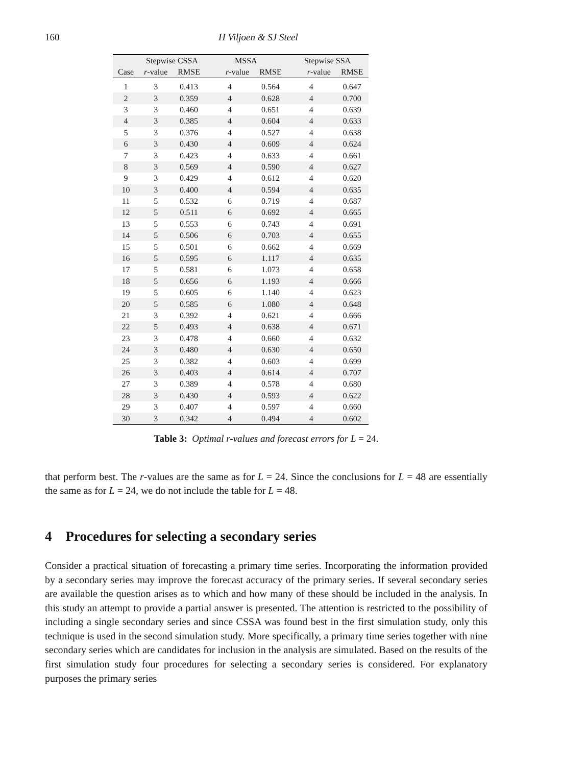160 H Viljoen & SJ Steel
| | Stepwise CSSA | | MSSA | | Stepwise SSA | |
| --- | --- | --- | --- | --- | --- | --- |
| Case | r -value | RMSE | r -value | RMSE | r -value | RMSE |
| 1 | 3 | 0.413 | 4 | 0.564 | 4 | 0.647 |
| 2 | 3 | 0.359 | 4 | 0.628 | 4 | 0.700 |
| 3 | 3 | 0.460 | 4 | 0.651 | 4 | 0.639 |
| 4 | 3 | 0.385 | 4 | 0.604 | 4 | 0.633 |
| 5 | 3 | 0.376 | 4 | 0.527 | 4 | 0.638 |
| 6 | 3 | 0.430 | 4 | 0.609 | 4 | 0.624 |
| 7 | 3 | 0.423 | 4 | 0.633 | 4 | 0.661 |
| 8 | 3 | 0.569 | 4 | 0.590 | 4 | 0.627 |
| 9 | 3 | 0.429 | 4 | 0.612 | 4 | 0.620 |
| 10 | 3 | 0.400 | 4 | 0.594 | 4 | 0.635 |
| 11 | 5 | 0.532 | 6 | 0.719 | 4 | 0.687 |
| 12 | 5 | 0.511 | 6 | 0.692 | 4 | 0.665 |
| 13 | 5 | 0.553 | 6 | 0.743 | 4 | 0.691 |
| 14 | 5 | 0.506 | 6 | 0.703 | 4 | 0.655 |
| 15 | 5 | 0.501 | 6 | 0.662 | 4 | 0.669 |
| 16 | 5 | 0.595 | 6 | 1.117 | 4 | 0.635 |
| 17 | 5 | 0.581 | 6 | 1.073 | 4 | 0.658 |
| 18 | 5 | 0.656 | 6 | 1.193 | 4 | 0.666 |
| 19 | 5 | 0.605 | 6 | 1.140 | 4 | 0.623 |
| 20 | 5 | 0.585 | 6 | 1.080 | 4 | 0.648 |
| 21 | 3 | 0.392 | 4 | 0.621 | 4 | 0.666 |
| 22 | 5 | 0.493 | 4 | 0.638 | 4 | 0.671 |
| 23 | 3 | 0.478 | 4 | 0.660 | 4 | 0.632 |
| 24 | 3 | 0.480 | 4 | 0.630 | 4 | 0.650 |
| 25 | 3 | 0.382 | 4 | 0.603 | 4 | 0.699 |
| 26 | 3 | 0.403 | 4 | 0.614 | 4 | 0.707 |
| 27 | 3 | 0.389 | 4 | 0.578 | 4 | 0.680 |
| 28 | 3 | 0.430 | 4 | 0.593 | 4 | 0.622 |
| 29 | 3 | 0.407 | 4 | 0.597 | 4 | 0.660 |
| 30 | 3 | 0.342 | 4 | 0.494 | 4 | 0.602 |
Table 3: Optimal r-values and forecast errors for L = 24.
that perform best. The r-values are the same as for L = 24. Since the conclusions for L = 48 are essentially the same as for L = 24, we do not include the table for L = 48.
4 Procedures for selecting a secondary series
Consider a practical situation of forecasting a primary time series. Incorporating the information provided by a secondary series may improve the forecast accuracy of the primary series. If several secondary series are available the question arises as to which and how many of these should be included in the analysis. In this study an attempt to provide a partial answer is presented. The attention is restricted to the possibility of including a single secondary series and since CSSA was found best in the first simulation study, only this technique is used in the second simulation study. More specifically, a primary time series together with nine secondary series which are candidates for inclusion in the analysis are simulated. Based on the results of the first simulation study four procedures for selecting a secondary series is considered. For explanatory purposes the primary series